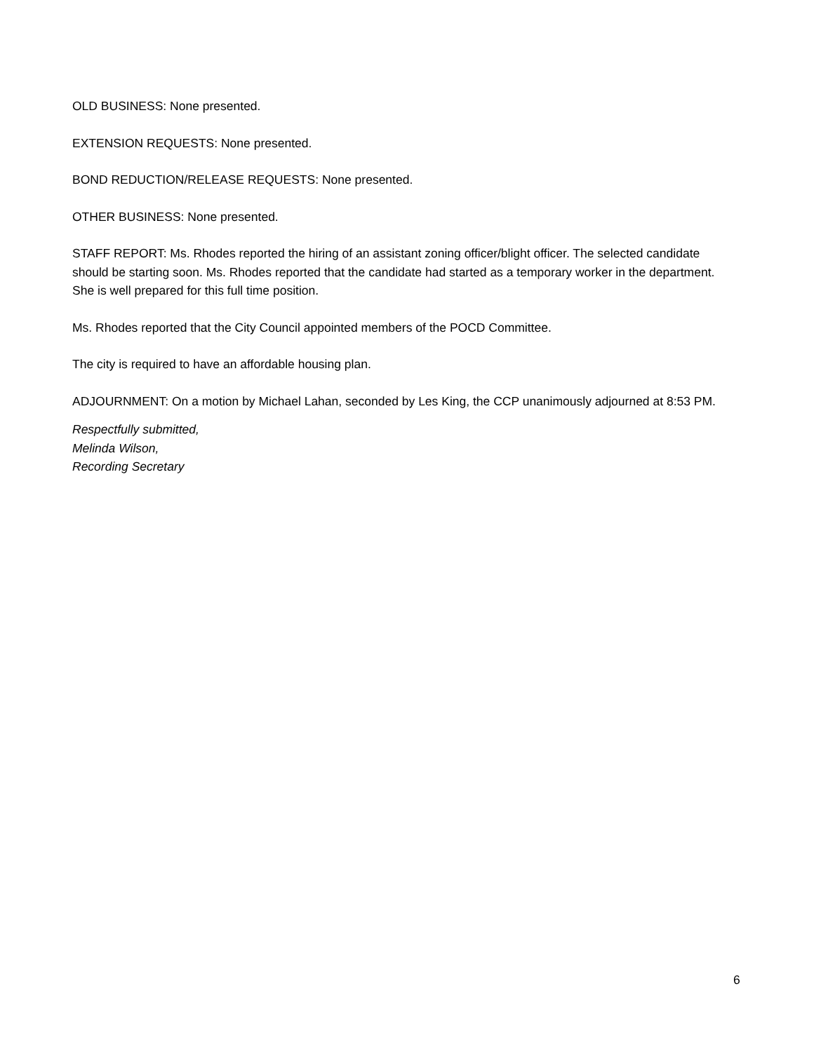OLD BUSINESS: None presented.
EXTENSION REQUESTS: None presented.
BOND REDUCTION/RELEASE REQUESTS: None presented.
OTHER BUSINESS: None presented.
STAFF REPORT: Ms. Rhodes reported the hiring of an assistant zoning officer/blight officer. The selected candidate should be starting soon. Ms. Rhodes reported that the candidate had started as a temporary worker in the department. She is well prepared for this full time position.
Ms. Rhodes reported that the City Council appointed members of the POCD Committee.
The city is required to have an affordable housing plan.
ADJOURNMENT: On a motion by Michael Lahan, seconded by Les King, the CCP unanimously adjourned at 8:53 PM.
Respectfully submitted,
Melinda Wilson,
Recording Secretary
6